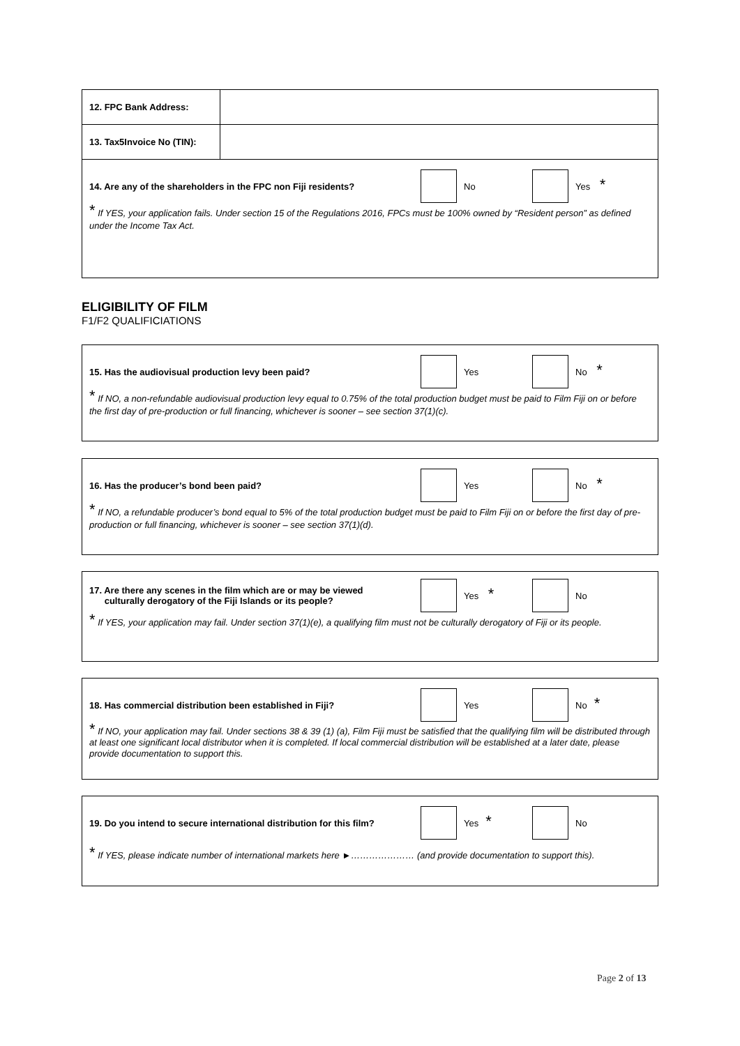| 12. FPC Bank Address: | |
| 13. Tax5Invoice No (TIN): | |
| 14. Are any of the shareholders in the FPC non Fiji residents? No Yes * * If YES, your application fails. Under section 15 of the Regulations 2016, FPCs must be 100% owned by “Resident person” as defined under the Income Tax Act. | |
ELIGIBILITY OF FILM
F1/F2 QUALIFICIATIONS
15. Has the audiovisual production levy been paid?
Yes No *
* If NO, a non-refundable audiovisual production levy equal to 0.75% of the total production budget must be paid to Film Fiji on or before the first day of pre-production or full financing, whichever is sooner – see section 37(1)(c).
16. Has the producer’s bond been paid?
Yes No *
* If NO, a refundable producer’s bond equal to 5% of the total production budget must be paid to Film Fiji on or before the first day of pre-production or full financing, whichever is sooner – see section 37(1)(d).
17. Are there any scenes in the film which are or may be viewed
culturally derogatory of the Fiji Islands or its people?
Yes *
No
* If YES, your application may fail. Under section 37(1)(e), a qualifying film must not be culturally derogatory of Fiji or its people.
18. Has commercial distribution been established in Fiji?
Yes No *
* If NO, your application may fail. Under sections 38 & 39 (1) (a), Film Fiji must be satisfied that the qualifying film will be distributed through at least one significant local distributor when it is completed. If local commercial distribution will be established at a later date, please provide documentation to support this.
19. Do you intend to secure international distribution for this film?
Yes *
No
* If YES, please indicate number of international markets here ►………………… (and provide documentation to support this).
Page 2 of 13